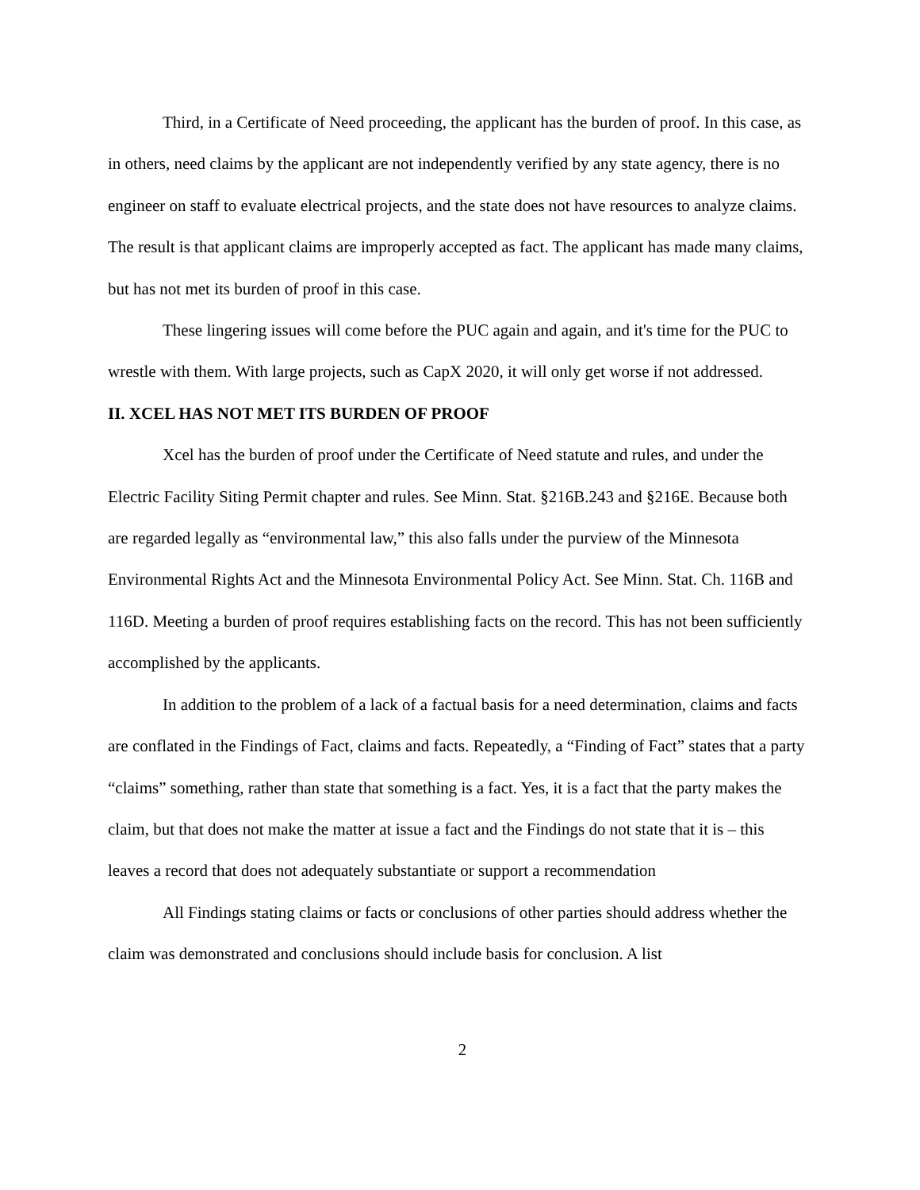Third, in a Certificate of Need proceeding, the applicant has the burden of proof. In this case, as in others, need claims by the applicant are not independently verified by any state agency, there is no engineer on staff to evaluate electrical projects, and the state does not have resources to analyze claims. The result is that applicant claims are improperly accepted as fact. The applicant has made many claims, but has not met its burden of proof in this case.
These lingering issues will come before the PUC again and again, and it's time for the PUC to wrestle with them. With large projects, such as CapX 2020, it will only get worse if not addressed.
II. XCEL HAS NOT MET ITS BURDEN OF PROOF
Xcel has the burden of proof under the Certificate of Need statute and rules, and under the Electric Facility Siting Permit chapter and rules. See Minn. Stat. §216B.243 and §216E. Because both are regarded legally as “environmental law,” this also falls under the purview of the Minnesota Environmental Rights Act and the Minnesota Environmental Policy Act. See Minn. Stat. Ch. 116B and 116D. Meeting a burden of proof requires establishing facts on the record. This has not been sufficiently accomplished by the applicants.
In addition to the problem of a lack of a factual basis for a need determination, claims and facts are conflated in the Findings of Fact, claims and facts. Repeatedly, a “Finding of Fact” states that a party “claims” something, rather than state that something is a fact. Yes, it is a fact that the party makes the claim, but that does not make the matter at issue a fact and the Findings do not state that it is – this leaves a record that does not adequately substantiate or support a recommendation
All Findings stating claims or facts or conclusions of other parties should address whether the claim was demonstrated and conclusions should include basis for conclusion. A list
2